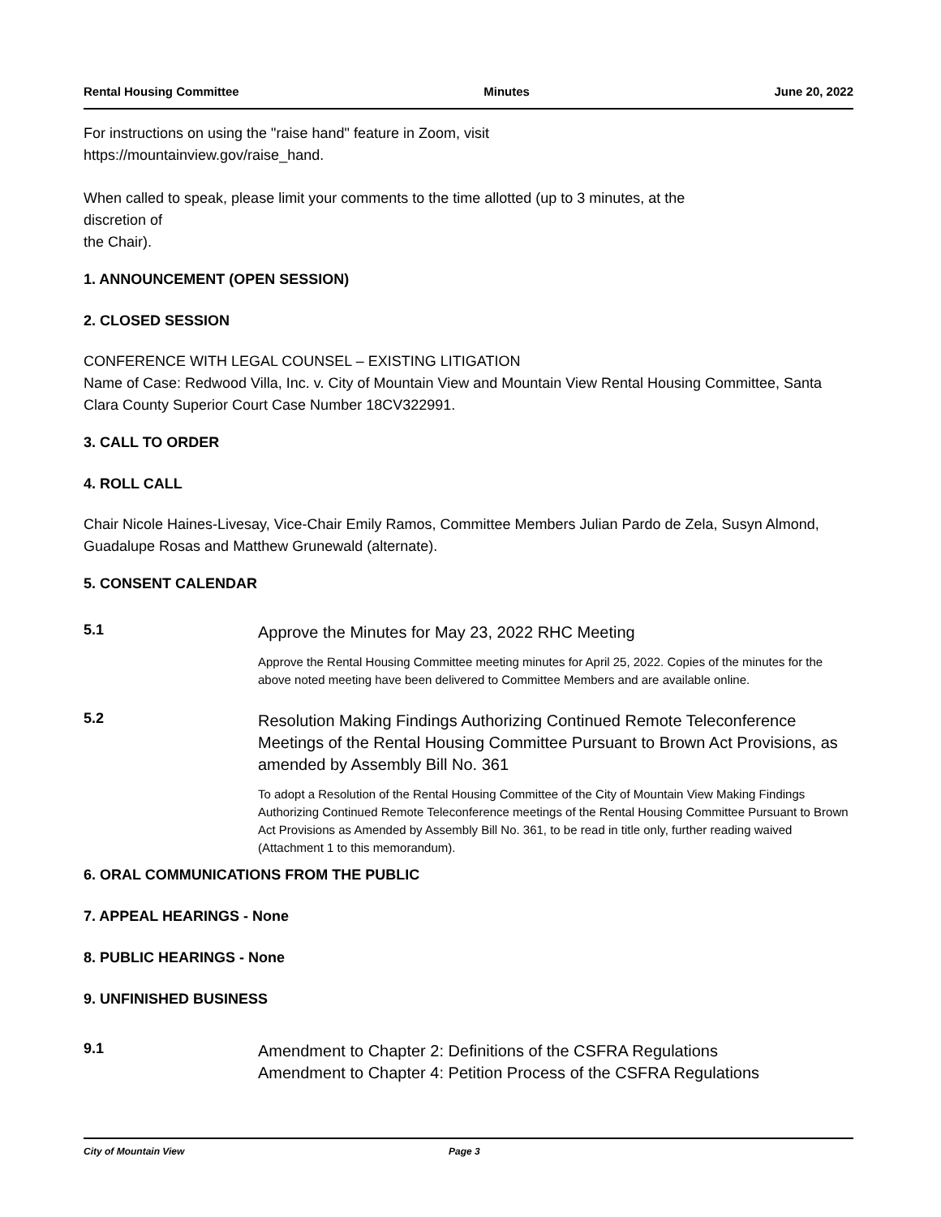Rental Housing Committee Minutes June 20, 2022
For instructions on using the "raise hand" feature in Zoom, visit
https://mountainview.gov/raise_hand.
When called to speak, please limit your comments to the time allotted (up to 3 minutes, at the
discretion of
the Chair).
1. ANNOUNCEMENT (OPEN SESSION)
2. CLOSED SESSION
CONFERENCE WITH LEGAL COUNSEL – EXISTING LITIGATION
Name of Case: Redwood Villa, Inc. v. City of Mountain View and Mountain View Rental Housing Committee, Santa Clara County Superior Court Case Number 18CV322991.
3. CALL TO ORDER
4. ROLL CALL
Chair Nicole Haines-Livesay, Vice-Chair Emily Ramos, Committee Members Julian Pardo de Zela, Susyn Almond, Guadalupe Rosas and Matthew Grunewald (alternate).
5. CONSENT CALENDAR
5.1
Approve the Minutes for May 23, 2022 RHC Meeting
Approve the Rental Housing Committee meeting minutes for April 25, 2022. Copies of the minutes for the above noted meeting have been delivered to Committee Members and are available online.
5.2
Resolution Making Findings Authorizing Continued Remote Teleconference Meetings of the Rental Housing Committee Pursuant to Brown Act Provisions, as amended by Assembly Bill No. 361
To adopt a Resolution of the Rental Housing Committee of the City of Mountain View Making Findings Authorizing Continued Remote Teleconference meetings of the Rental Housing Committee Pursuant to Brown Act Provisions as Amended by Assembly Bill No. 361, to be read in title only, further reading waived (Attachment 1 to this memorandum).
6. ORAL COMMUNICATIONS FROM THE PUBLIC
7. APPEAL HEARINGS - None
8. PUBLIC HEARINGS - None
9. UNFINISHED BUSINESS
9.1
Amendment to Chapter 2: Definitions of the CSFRA Regulations
Amendment to Chapter 4: Petition Process of the CSFRA Regulations
City of Mountain View Page 3